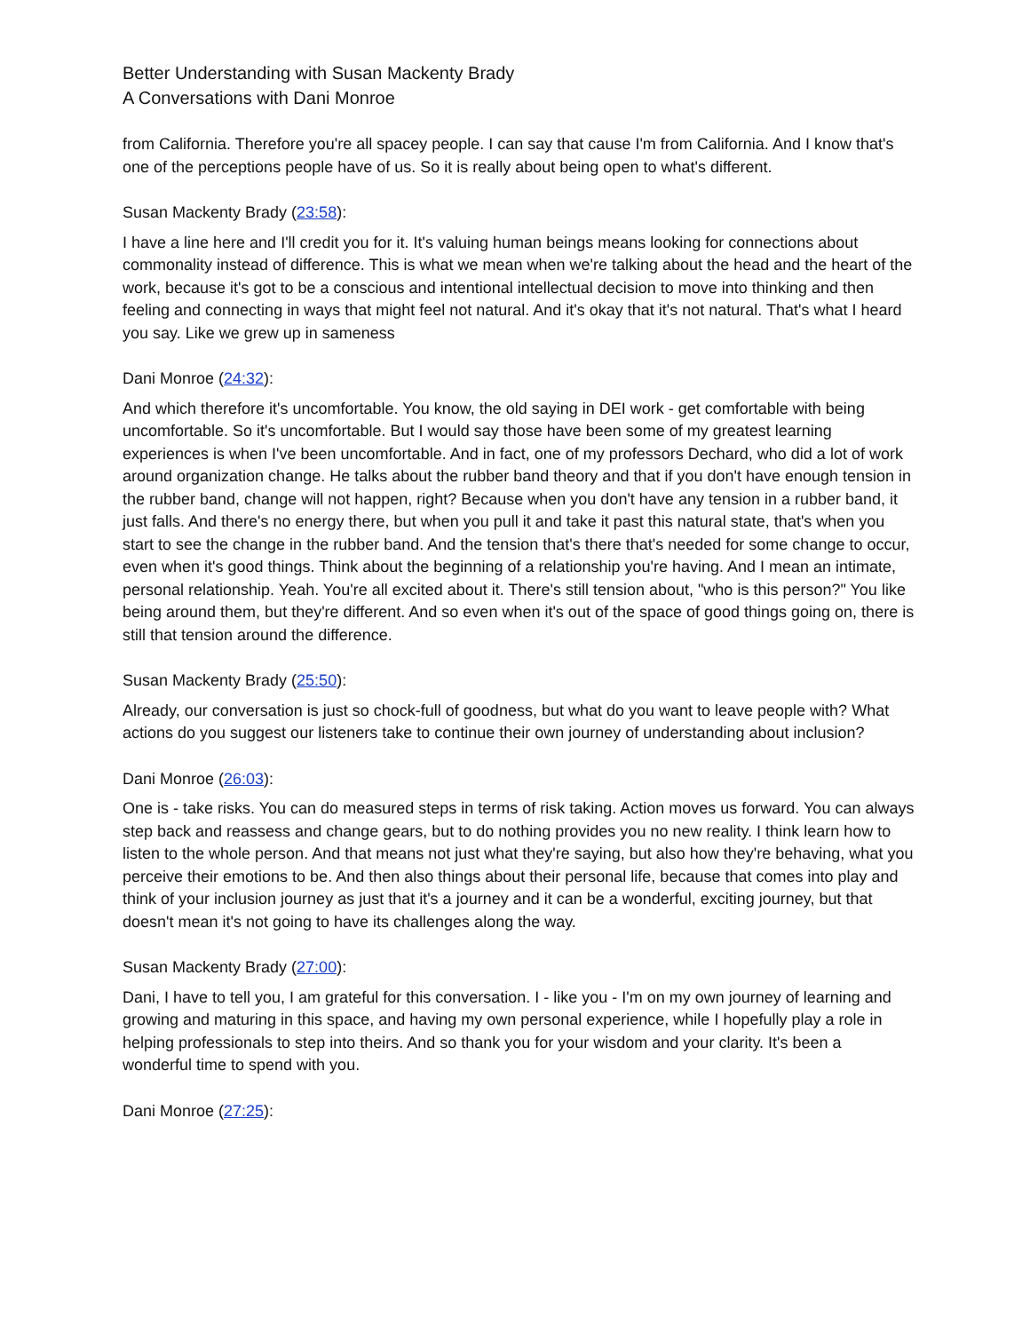Better Understanding with Susan Mackenty Brady
A Conversations with Dani Monroe
from California. Therefore you're all spacey people. I can say that cause I'm from California. And I know that's one of the perceptions people have of us. So it is really about being open to what's different.
Susan Mackenty Brady (23:58):
I have a line here and I'll credit you for it. It's valuing human beings means looking for connections about commonality instead of difference. This is what we mean when we're talking about the head and the heart of the work, because it's got to be a conscious and intentional intellectual decision to move into thinking and then feeling and connecting in ways that might feel not natural. And it's okay that it's not natural. That's what I heard you say. Like we grew up in sameness
Dani Monroe (24:32):
And which therefore it's uncomfortable. You know, the old saying in DEI work - get comfortable with being uncomfortable. So it's uncomfortable. But I would say those have been some of my greatest learning experiences is when I've been uncomfortable. And in fact, one of my professors Dechard, who did a lot of work around organization change. He talks about the rubber band theory and that if you don't have enough tension in the rubber band, change will not happen, right? Because when you don't have any tension in a rubber band, it just falls. And there's no energy there, but when you pull it and take it past this natural state, that's when you start to see the change in the rubber band. And the tension that's there that's needed for some change to occur, even when it's good things. Think about the beginning of a relationship you're having. And I mean an intimate, personal relationship. Yeah. You're all excited about it. There's still tension about, "who is this person?" You like being around them, but they're different. And so even when it's out of the space of good things going on, there is still that tension around the difference.
Susan Mackenty Brady (25:50):
Already, our conversation is just so chock-full of goodness, but what do you want to leave people with? What actions do you suggest our listeners take to continue their own journey of understanding about inclusion?
Dani Monroe (26:03):
One is - take risks. You can do measured steps in terms of risk taking. Action moves us forward. You can always step back and reassess and change gears, but to do nothing provides you no new reality. I think learn how to listen to the whole person. And that means not just what they're saying, but also how they're behaving, what you perceive their emotions to be. And then also things about their personal life, because that comes into play and think of your inclusion journey as just that it's a journey and it can be a wonderful, exciting journey, but that doesn't mean it's not going to have its challenges along the way.
Susan Mackenty Brady (27:00):
Dani, I have to tell you, I am grateful for this conversation. I - like you - I'm on my own journey of learning and growing and maturing in this space, and having my own personal experience, while I hopefully play a role in helping professionals to step into theirs. And so thank you for your wisdom and your clarity. It's been a wonderful time to spend with you.
Dani Monroe (27:25):